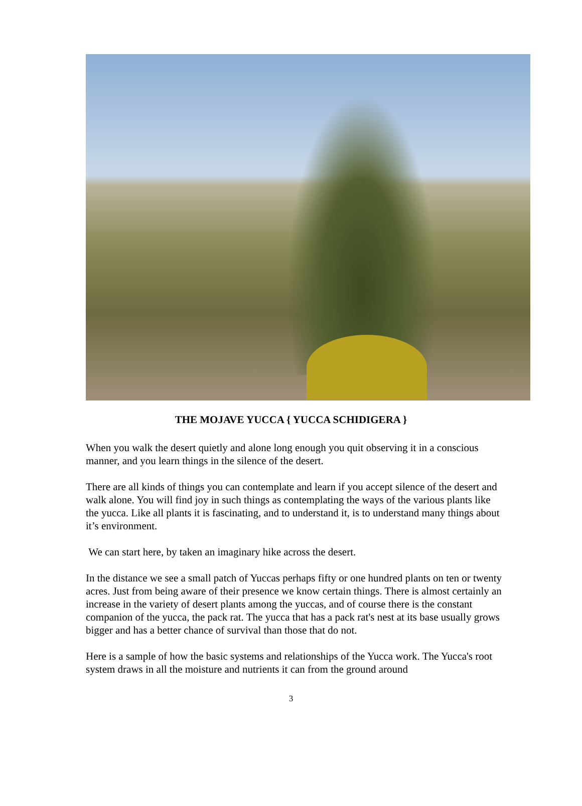THE MOJAVE YUCCA { YUCCA SCHIDIGERA }
When you walk the desert quietly and alone long enough you quit observing it in a conscious manner, and you learn things in the silence of the desert.
There are all kinds of things you can contemplate and learn if you accept silence of the desert and walk alone. You will find joy in such things as contemplating the ways of the various plants like the yucca. Like all plants it is fascinating, and to understand it, is to understand many things about it’s environment.
We can start here, by taken an imaginary hike across the desert.
In the distance we see a small patch of Yuccas perhaps fifty or one hundred plants on ten or twenty acres. Just from being aware of their presence we know certain things. There is almost certainly an increase in the variety of desert plants among the yuccas, and of course there is the constant companion of the yucca, the pack rat. The yucca that has a pack rat's nest at its base usually grows bigger and has a better chance of survival than those that do not.
Here is a sample of how the basic systems and relationships of the Yucca work. The Yucca's root system draws in all the moisture and nutrients it can from the ground around
3